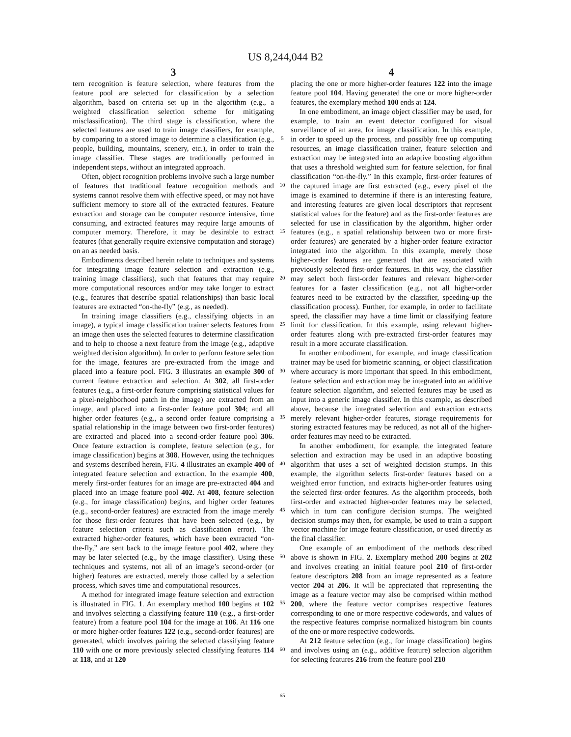US 8,244,044 B2
3
tern recognition is feature selection, where features from the feature pool are selected for classification by a selection algorithm, based on criteria set up in the algorithm (e.g., a weighted classification selection scheme for mitigating misclassification). The third stage is classification, where the selected features are used to train image classifiers, for example, by comparing to a stored image to determine a classification (e.g., people, building, mountains, scenery, etc.), in order to train the image classifier. These stages are traditionally performed in independent steps, without an integrated approach.
Often, object recognition problems involve such a large number of features that traditional feature recognition methods and systems cannot resolve them with effective speed, or may not have sufficient memory to store all of the extracted features. Feature extraction and storage can be computer resource intensive, time consuming, and extracted features may require large amounts of computer memory. Therefore, it may be desirable to extract features (that generally require extensive computation and storage) on an as needed basis.
Embodiments described herein relate to techniques and systems for integrating image feature selection and extraction (e.g., training image classifiers), such that features that may require more computational resources and/or may take longer to extract (e.g., features that describe spatial relationships) than basic local features are extracted “on-the-fly” (e.g., as needed).
In training image classifiers (e.g., classifying objects in an image), a typical image classification trainer selects features from an image then uses the selected features to determine classification and to help to choose a next feature from the image (e.g., adaptive weighted decision algorithm). In order to perform feature selection for the image, features are pre-extracted from the image and placed into a feature pool. FIG. 3 illustrates an example 300 of current feature extraction and selection. At 302, all first-order features (e.g., a first-order feature comprising statistical values for a pixel-neighborhood patch in the image) are extracted from an image, and placed into a first-order feature pool 304; and all higher order features (e.g., a second order feature comprising a spatial relationship in the image between two first-order features) are extracted and placed into a second-order feature pool 306. Once feature extraction is complete, feature selection (e.g., for image classification) begins at 308. However, using the techniques and systems described herein, FIG. 4 illustrates an example 400 of integrated feature selection and extraction. In the example 400, merely first-order features for an image are pre-extracted 404 and placed into an image feature pool 402. At 408, feature selection (e.g., for image classification) begins, and higher order features (e.g., second-order features) are extracted from the image merely for those first-order features that have been selected (e.g., by feature selection criteria such as classification error). The extracted higher-order features, which have been extracted “on-the-fly,” are sent back to the image feature pool 402, where they may be later selected (e.g., by the image classifier). Using these techniques and systems, not all of an image’s second-order (or higher) features are extracted, merely those called by a selection process, which saves time and computational resources.
A method for integrated image feature selection and extraction is illustrated in FIG. 1. An exemplary method 100 begins at 102 and involves selecting a classifying feature 110 (e.g., a first-order feature) from a feature pool 104 for the image at 106. At 116 one or more higher-order features 122 (e.g., second-order features) are generated, which involves pairing the selected classifying feature 110 with one or more previously selected classifying features 114 at 118, and at 120
5
10
15
20
25
30
35
40
45
50
55
60
65
4
placing the one or more higher-order features 122 into the image feature pool 104. Having generated the one or more higher-order features, the exemplary method 100 ends at 124.
In one embodiment, an image object classifier may be used, for example, to train an event detector configured for visual surveillance of an area, for image classification. In this example, in order to speed up the process, and possibly free up computing resources, an image classification trainer, feature selection and extraction may be integrated into an adaptive boosting algorithm that uses a threshold weighted sum for feature selection, for final classification “on-the-fly.” In this example, first-order features of the captured image are first extracted (e.g., every pixel of the image is examined to determine if there is an interesting feature, and interesting features are given local descriptors that represent statistical values for the feature) and as the first-order features are selected for use in classification by the algorithm, higher order features (e.g., a spatial relationship between two or more first-order features) are generated by a higher-order feature extractor integrated into the algorithm. In this example, merely those higher-order features are generated that are associated with previously selected first-order features. In this way, the classifier may select both first-order features and relevant higher-order features for a faster classification (e.g., not all higher-order features need to be extracted by the classifier, speeding-up the classification process). Further, for example, in order to facilitate speed, the classifier may have a time limit or classifying feature limit for classification. In this example, using relevant higher-order features along with pre-extracted first-order features may result in a more accurate classification.
In another embodiment, for example, and image classification trainer may be used for biometric scanning, or object classification where accuracy is more important that speed. In this embodiment, feature selection and extraction may be integrated into an additive feature selection algorithm, and selected features may be used as input into a generic image classifier. In this example, as described above, because the integrated selection and extraction extracts merely relevant higher-order features, storage requirements for storing extracted features may be reduced, as not all of the higher-order features may need to be extracted.
In another embodiment, for example, the integrated feature selection and extraction may be used in an adaptive boosting algorithm that uses a set of weighted decision stumps. In this example, the algorithm selects first-order features based on a weighted error function, and extracts higher-order features using the selected first-order features. As the algorithm proceeds, both first-order and extracted higher-order features may be selected, which in turn can configure decision stumps. The weighted decision stumps may then, for example, be used to train a support vector machine for image feature classification, or used directly as the final classifier.
One example of an embodiment of the methods described above is shown in FIG. 2. Exemplary method 200 begins at 202 and involves creating an initial feature pool 210 of first-order feature descriptors 208 from an image represented as a feature vector 204 at 206. It will be appreciated that representing the image as a feature vector may also be comprised within method 200, where the feature vector comprises respective features corresponding to one or more respective codewords, and values of the respective features comprise normalized histogram bin counts of the one or more respective codewords.
At 212 feature selection (e.g., for image classification) begins and involves using an (e.g., additive feature) selection algorithm for selecting features 216 from the feature pool 210